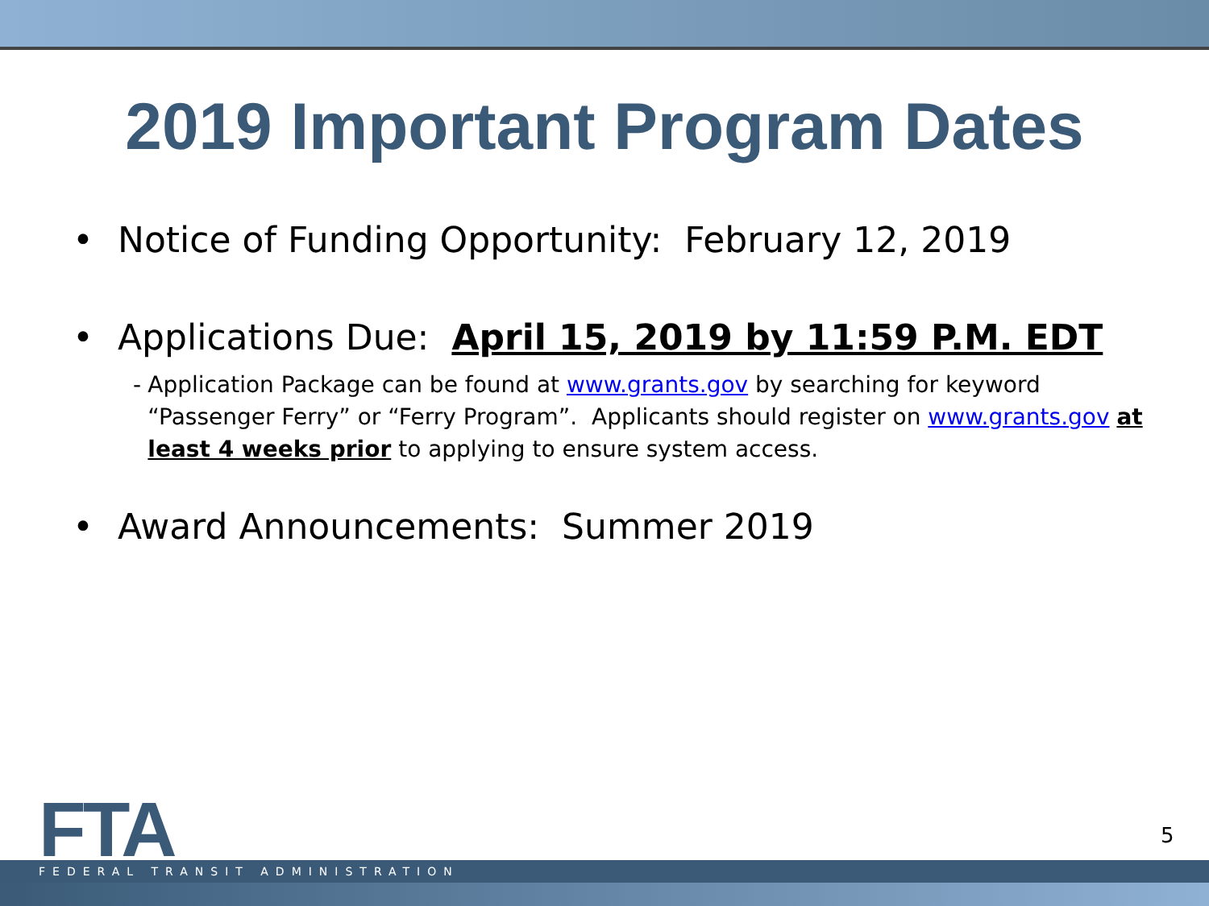2019 Important Program Dates
• Notice of Funding Opportunity: February 12, 2019
• Applications Due: April 15, 2019 by 11:59 P.M. EDT
- Application Package can be found at www.grants.gov by searching for keyword “Passenger Ferry” or “Ferry Program”. Applicants should register on www.grants.gov at least 4 weeks prior to applying to ensure system access.
• Award Announcements: Summer 2019
FTA
FEDERAL TRANSIT ADMINISTRATION
5